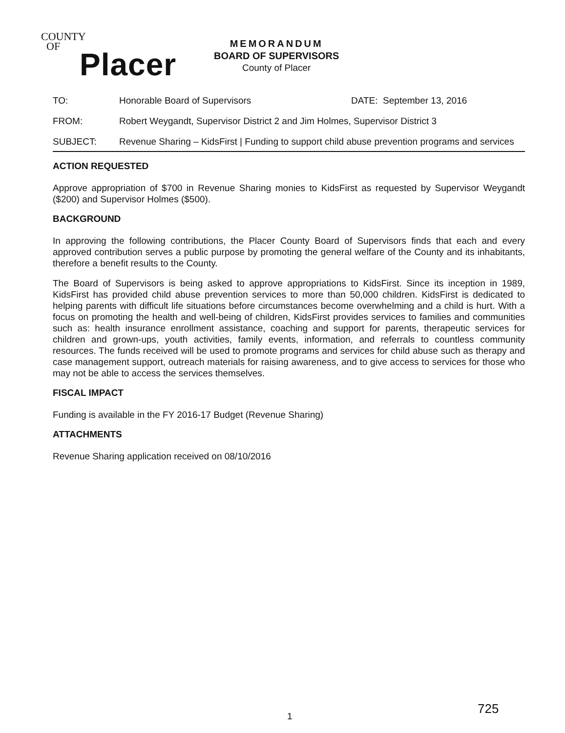COUNTY
OF
Placer
MEMORANDUM
BOARD OF SUPERVISORS
County of Placer
TO: Honorable Board of Supervisors DATE: September 13, 2016
FROM: Robert Weygandt, Supervisor District 2 and Jim Holmes, Supervisor District 3
SUBJECT: Revenue Sharing – KidsFirst | Funding to support child abuse prevention programs and services
ACTION REQUESTED
Approve appropriation of $700 in Revenue Sharing monies to KidsFirst as requested by Supervisor Weygandt ($200) and Supervisor Holmes ($500).
BACKGROUND
In approving the following contributions, the Placer County Board of Supervisors finds that each and every approved contribution serves a public purpose by promoting the general welfare of the County and its inhabitants, therefore a benefit results to the County.
The Board of Supervisors is being asked to approve appropriations to KidsFirst. Since its inception in 1989, KidsFirst has provided child abuse prevention services to more than 50,000 children. KidsFirst is dedicated to helping parents with difficult life situations before circumstances become overwhelming and a child is hurt. With a focus on promoting the health and well-being of children, KidsFirst provides services to families and communities such as: health insurance enrollment assistance, coaching and support for parents, therapeutic services for children and grown-ups, youth activities, family events, information, and referrals to countless community resources. The funds received will be used to promote programs and services for child abuse such as therapy and case management support, outreach materials for raising awareness, and to give access to services for those who may not be able to access the services themselves.
FISCAL IMPACT
Funding is available in the FY 2016-17 Budget (Revenue Sharing)
ATTACHMENTS
Revenue Sharing application received on 08/10/2016
1
725